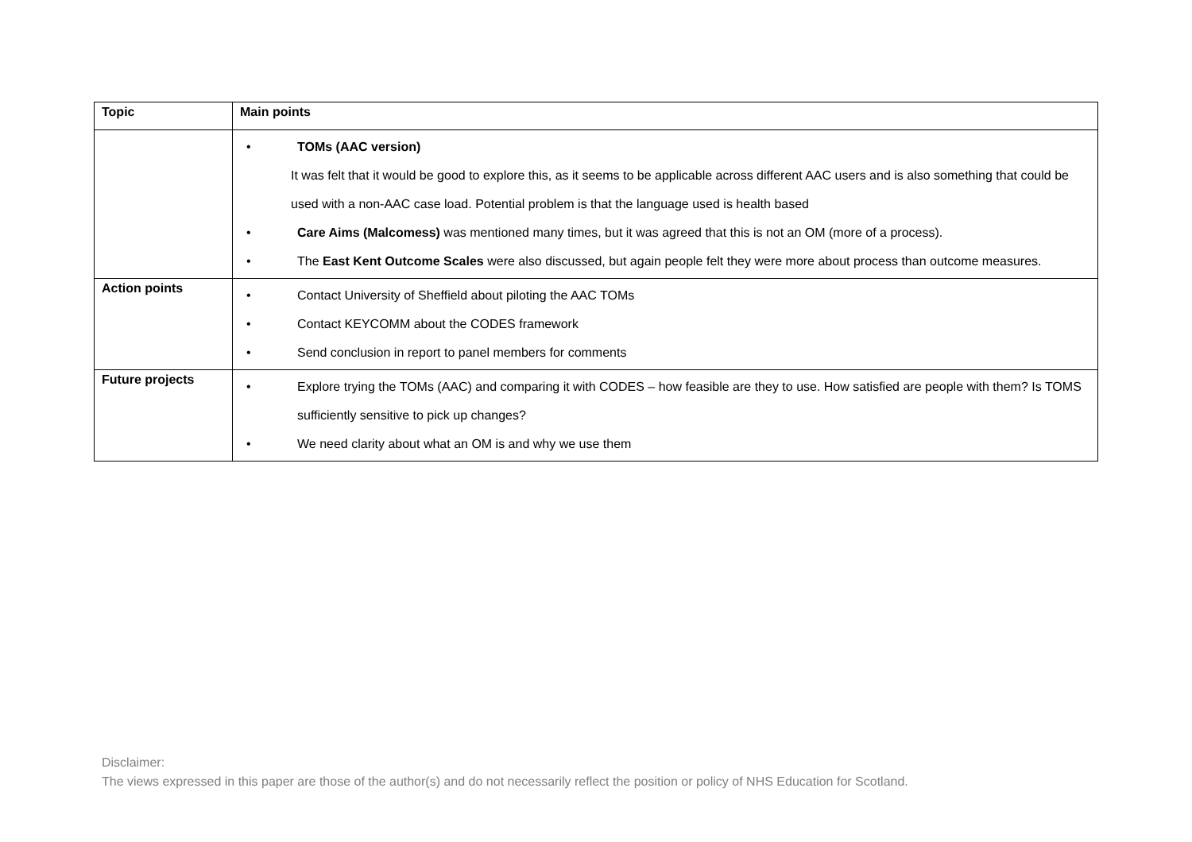| Topic | Main points |
| --- | --- |
| | • TOMs (AAC version) It was felt that it would be good to explore this, as it seems to be applicable across different AAC users and is also something that could be used with a non-AAC case load. Potential problem is that the language used is health based • Care Aims (Malcomess) was mentioned many times, but it was agreed that this is not an OM (more of a process). • The East Kent Outcome Scales were also discussed, but again people felt they were more about process than outcome measures. |
| Action points | • Contact University of Sheffield about piloting the AAC TOMs • Contact KEYCOMM about the CODES framework • Send conclusion in report to panel members for comments |
| Future projects | • Explore trying the TOMs (AAC) and comparing it with CODES – how feasible are they to use. How satisfied are people with them? Is TOMS sufficiently sensitive to pick up changes? • We need clarity about what an OM is and why we use them |
Disclaimer:
The views expressed in this paper are those of the author(s) and do not necessarily reflect the position or policy of NHS Education for Scotland.